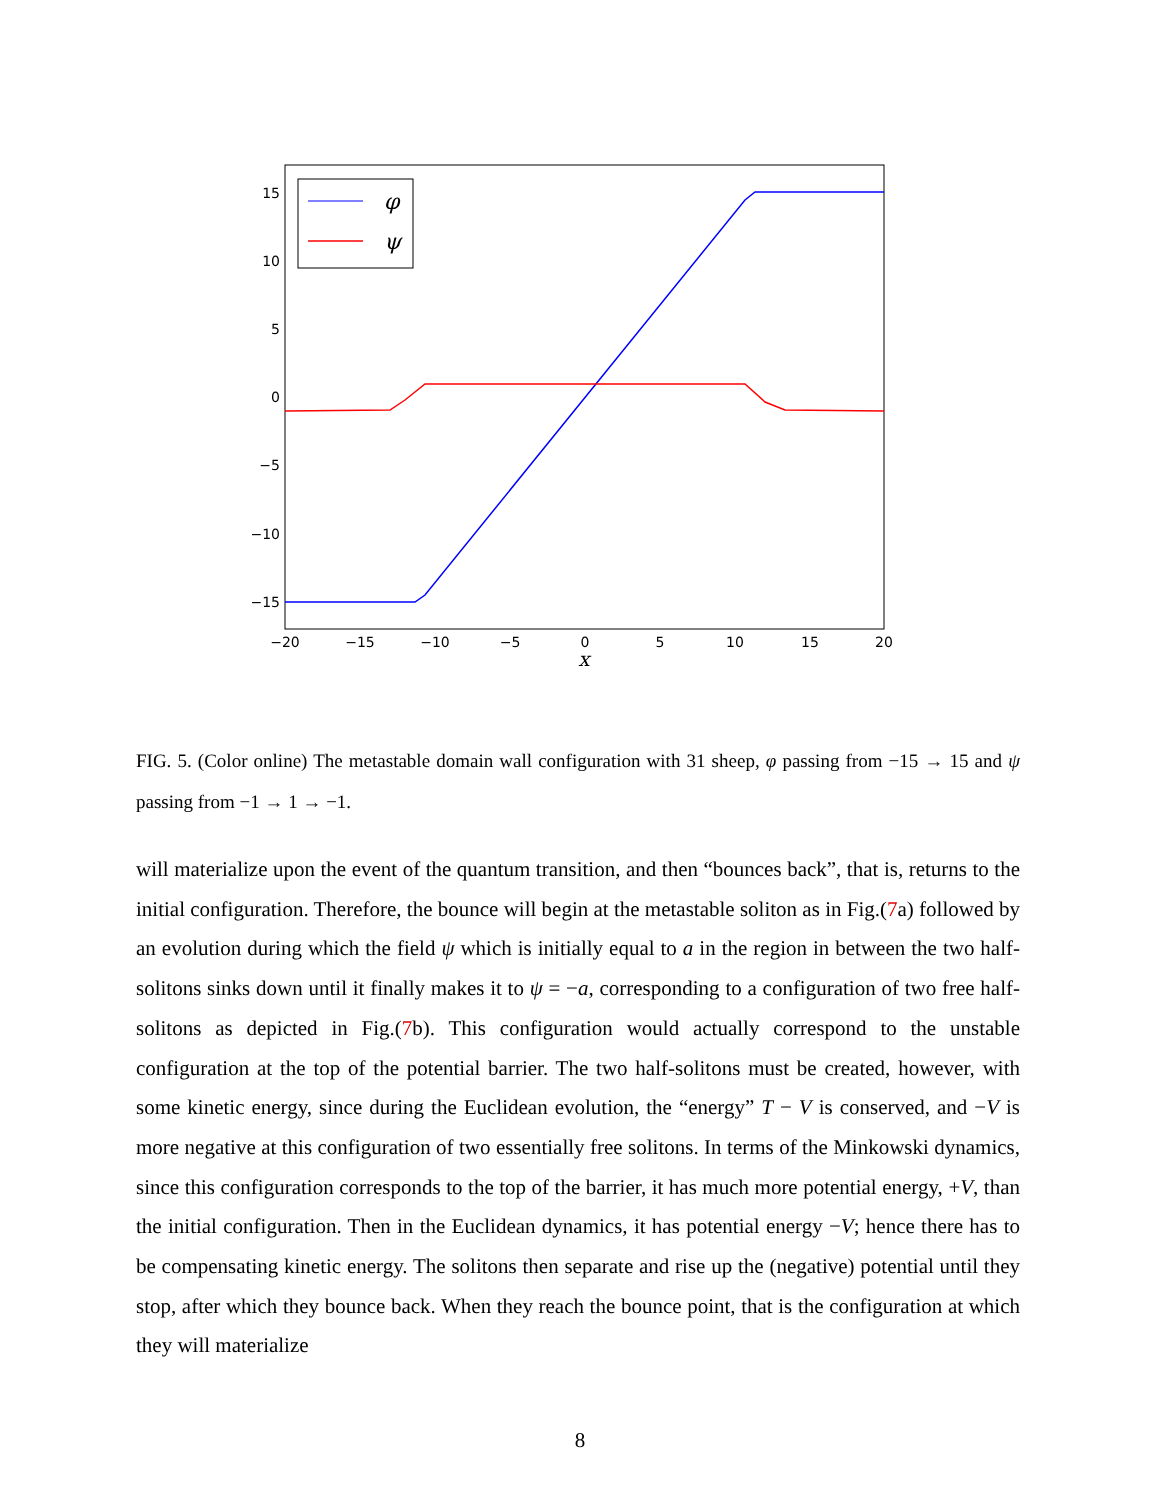15
10
5
0
−5
−10
−15
−20
−15
−10
−5
0
5
10
15
20
x
φ
ψ
FIG. 5. (Color online) The metastable domain wall configuration with 31 sheep, φ passing from −15 → 15 and ψ passing from −1 → 1 → −1.
will materialize upon the event of the quantum transition, and then “bounces back”, that is, returns to the initial configuration. Therefore, the bounce will begin at the metastable soliton as in Fig.(7a) followed by an evolution during which the field ψ which is initially equal to a in the region in between the two half-solitons sinks down until it finally makes it to ψ = −a, corresponding to a configuration of two free half-solitons as depicted in Fig.(7b). This configuration would actually correspond to the unstable configuration at the top of the potential barrier. The two half-solitons must be created, however, with some kinetic energy, since during the Euclidean evolution, the “energy” T − V is conserved, and −V is more negative at this configuration of two essentially free solitons. In terms of the Minkowski dynamics, since this configuration corresponds to the top of the barrier, it has much more potential energy, +V, than the initial configuration. Then in the Euclidean dynamics, it has potential energy −V; hence there has to be compensating kinetic energy. The solitons then separate and rise up the (negative) potential until they stop, after which they bounce back. When they reach the bounce point, that is the configuration at which they will materialize
8